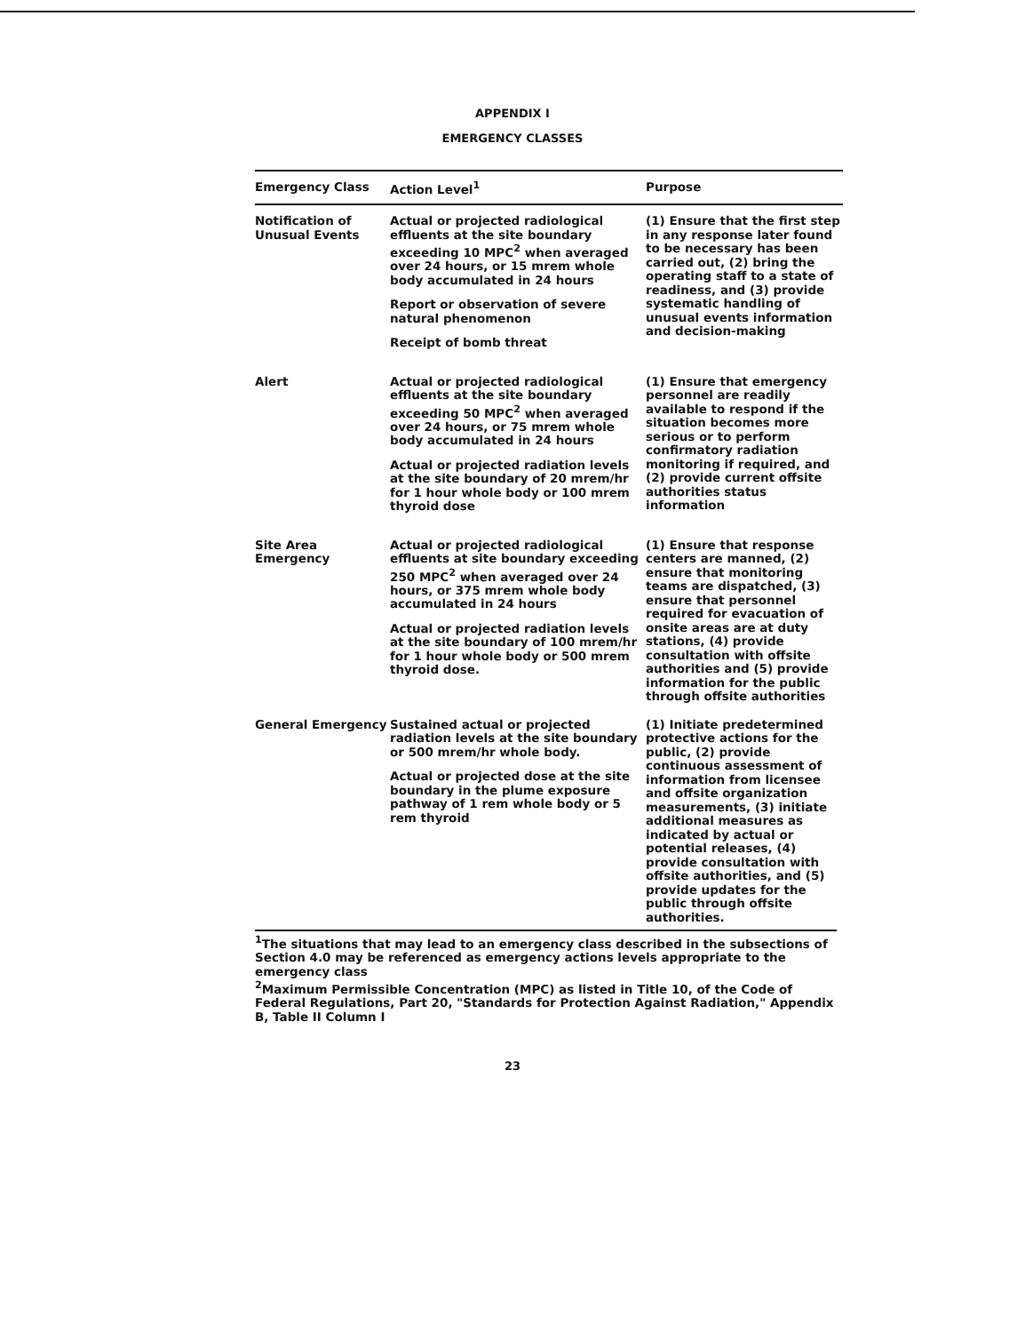APPENDIX I
EMERGENCY CLASSES
| Emergency Class | Action Level<sup>1</sup> | Purpose |
| --- | --- | --- |
| Notification of Unusual Events | Actual or projected radiological effluents at the site boundary exceeding 10 MPC<sup>2</sup> when averaged over 24 hours, or 15 mrem whole body accumulated in 24 hours Report or observation of severe natural phenomenon Receipt of bomb threat | (1) Ensure that the first step in any response later found to be necessary has been carried out, (2) bring the operating staff to a state of readiness, and (3) provide systematic handling of unusual events information and decision-making |
| Alert | Actual or projected radiological effluents at the site boundary exceeding 50 MPC<sup>2</sup> when averaged over 24 hours, or 75 mrem whole body accumulated in 24 hours Actual or projected radiation levels at the site boundary of 20 mrem/hr for 1 hour whole body or 100 mrem thyroid dose | (1) Ensure that emergency personnel are readily available to respond if the situation becomes more serious or to perform confirmatory radiation monitoring if required, and (2) provide current offsite authorities status information |
| Site Area Emergency | Actual or projected radiological effluents at site boundary exceeding 250 MPC<sup>2</sup> when averaged over 24 hours, or 375 mrem whole body accumulated in 24 hours Actual or projected radiation levels at the site boundary of 100 mrem/hr for 1 hour whole body or 500 mrem thyroid dose. | (1) Ensure that response centers are manned, (2) ensure that monitoring teams are dispatched, (3) ensure that personnel required for evacuation of onsite areas are at duty stations, (4) provide consultation with offsite authorities and (5) provide information for the public through offsite authorities |
| General Emergency | Sustained actual or projected radiation levels at the site boundary or 500 mrem/hr whole body. Actual or projected dose at the site boundary in the plume exposure pathway of 1 rem whole body or 5 rem thyroid | (1) Initiate predetermined protective actions for the public, (2) provide continuous assessment of information from licensee and offsite organization measurements, (3) initiate additional measures as indicated by actual or potential releases, (4) provide consultation with offsite authorities, and (5) provide updates for the public through offsite authorities. |
<sup>1</sup> The situations that may lead to an emergency class described in the subsections of Section 4.0 may be referenced as emergency actions levels appropriate to the emergency class
<sup>2</sup> Maximum Permissible Concentration (MPC) as listed in Title 10, of the Code of Federal Regulations, Part 20, "Standards for Protection Against Radiation," Appendix B, Table II Column I
23